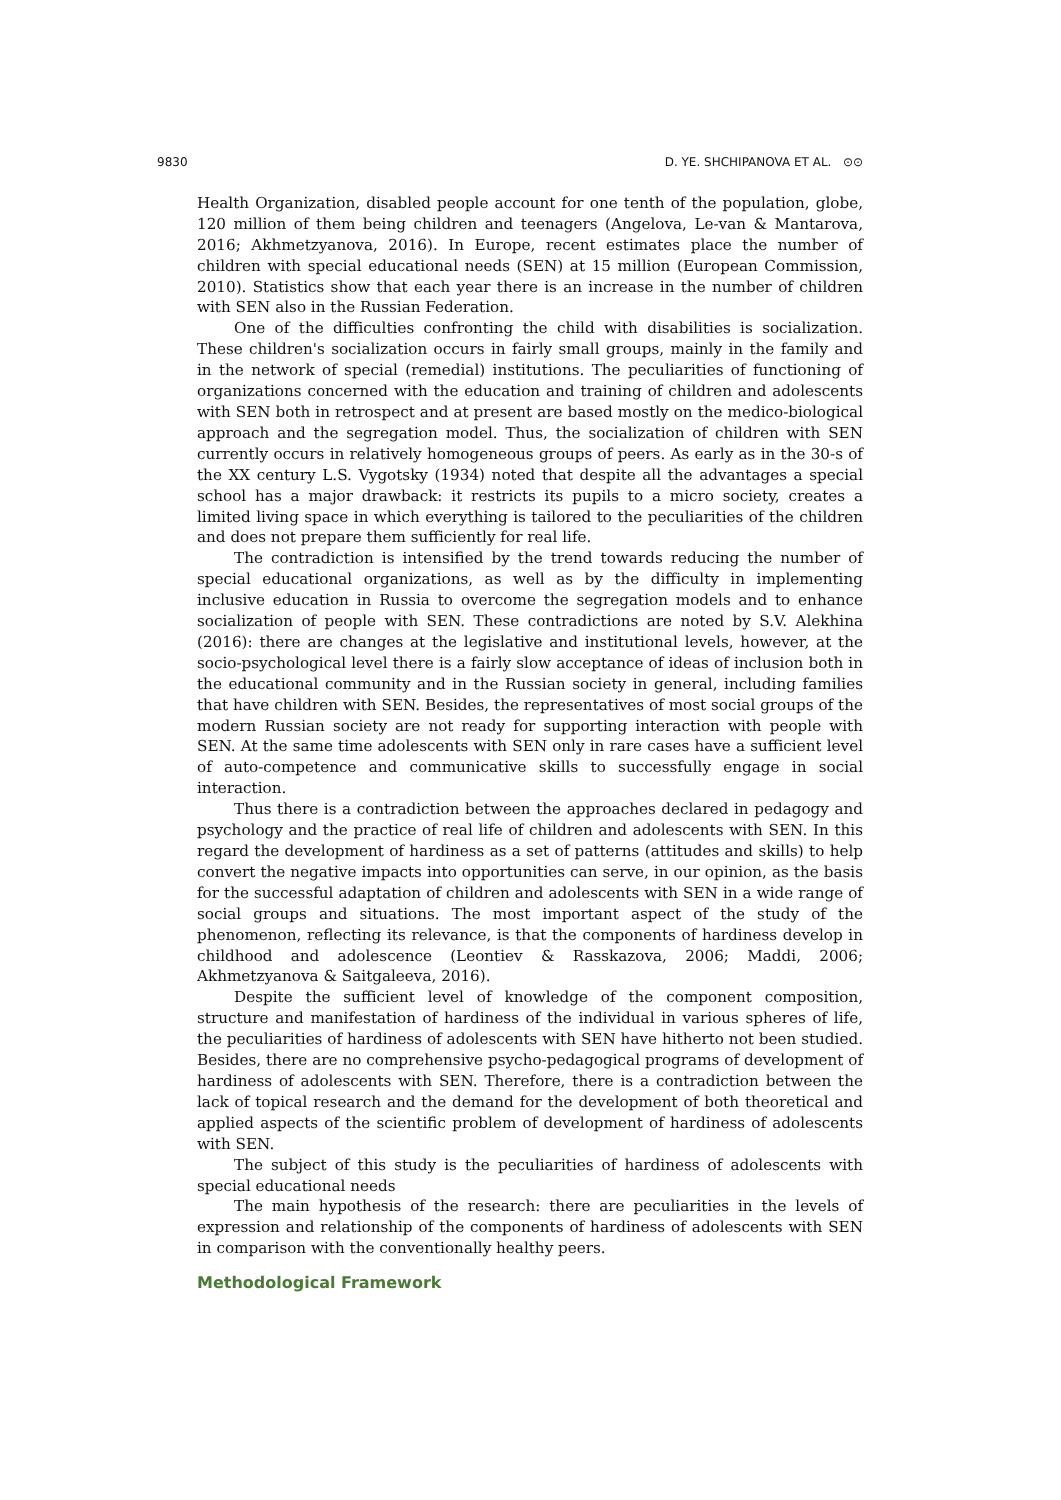9830 D. YE. SHCHIPANOVA ET AL. ⊙⊙
Health Organization, disabled people account for one tenth of the population, globe, 120 million of them being children and teenagers (Angelova, Le-van & Mantarova, 2016; Akhmetzyanova, 2016). In Europe, recent estimates place the number of children with special educational needs (SEN) at 15 million (European Commission, 2010). Statistics show that each year there is an increase in the number of children with SEN also in the Russian Federation.
One of the difficulties confronting the child with disabilities is socialization. These children's socialization occurs in fairly small groups, mainly in the family and in the network of special (remedial) institutions. The peculiarities of functioning of organizations concerned with the education and training of children and adolescents with SEN both in retrospect and at present are based mostly on the medico-biological approach and the segregation model. Thus, the socialization of children with SEN currently occurs in relatively homogeneous groups of peers. As early as in the 30-s of the XX century L.S. Vygotsky (1934) noted that despite all the advantages a special school has a major drawback: it restricts its pupils to a micro society, creates a limited living space in which everything is tailored to the peculiarities of the children and does not prepare them sufficiently for real life.
The contradiction is intensified by the trend towards reducing the number of special educational organizations, as well as by the difficulty in implementing inclusive education in Russia to overcome the segregation models and to enhance socialization of people with SEN. These contradictions are noted by S.V. Alekhina (2016): there are changes at the legislative and institutional levels, however, at the socio-psychological level there is a fairly slow acceptance of ideas of inclusion both in the educational community and in the Russian society in general, including families that have children with SEN. Besides, the representatives of most social groups of the modern Russian society are not ready for supporting interaction with people with SEN. At the same time adolescents with SEN only in rare cases have a sufficient level of auto-competence and communicative skills to successfully engage in social interaction.
Thus there is a contradiction between the approaches declared in pedagogy and psychology and the practice of real life of children and adolescents with SEN. In this regard the development of hardiness as a set of patterns (attitudes and skills) to help convert the negative impacts into opportunities can serve, in our opinion, as the basis for the successful adaptation of children and adolescents with SEN in a wide range of social groups and situations. The most important aspect of the study of the phenomenon, reflecting its relevance, is that the components of hardiness develop in childhood and adolescence (Leontiev & Rasskazova, 2006; Maddi, 2006; Akhmetzyanova & Saitgaleeva, 2016).
Despite the sufficient level of knowledge of the component composition, structure and manifestation of hardiness of the individual in various spheres of life, the peculiarities of hardiness of adolescents with SEN have hitherto not been studied. Besides, there are no comprehensive psycho-pedagogical programs of development of hardiness of adolescents with SEN. Therefore, there is a contradiction between the lack of topical research and the demand for the development of both theoretical and applied aspects of the scientific problem of development of hardiness of adolescents with SEN.
The subject of this study is the peculiarities of hardiness of adolescents with special educational needs
The main hypothesis of the research: there are peculiarities in the levels of expression and relationship of the components of hardiness of adolescents with SEN in comparison with the conventionally healthy peers.
Methodological Framework